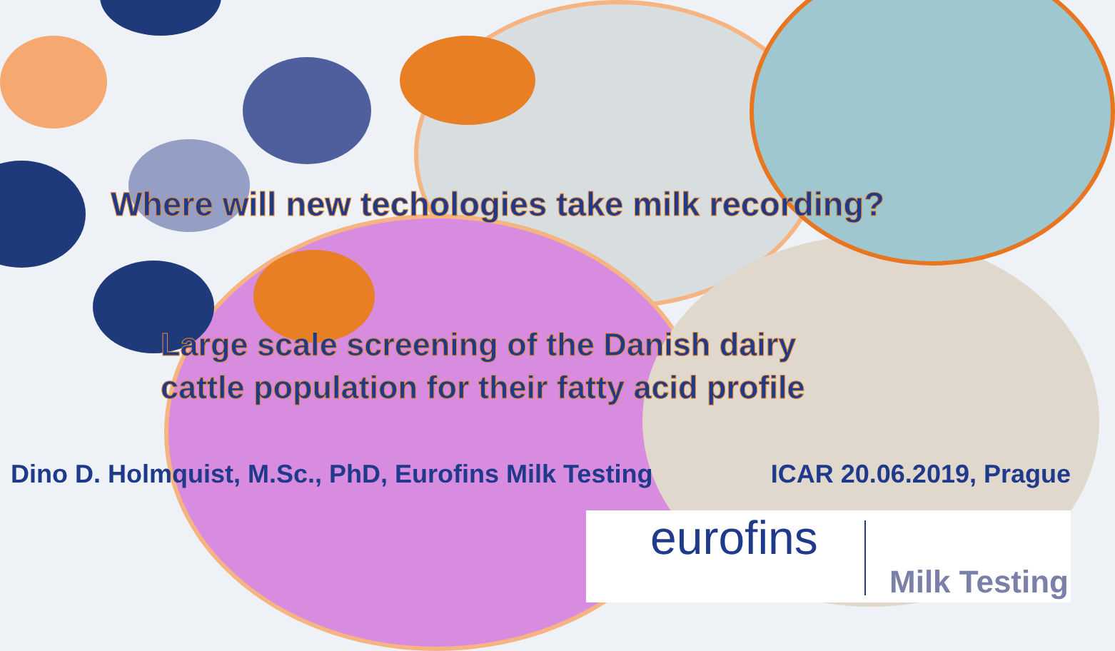Where will new techologies take milk recording?
Large scale screening of the Danish dairy
cattle population for their fatty acid profile
Dino D. Holmquist, M.Sc., PhD, Eurofins Milk Testing ICAR 20.06.2019, Prague
eurofins
Milk Testing